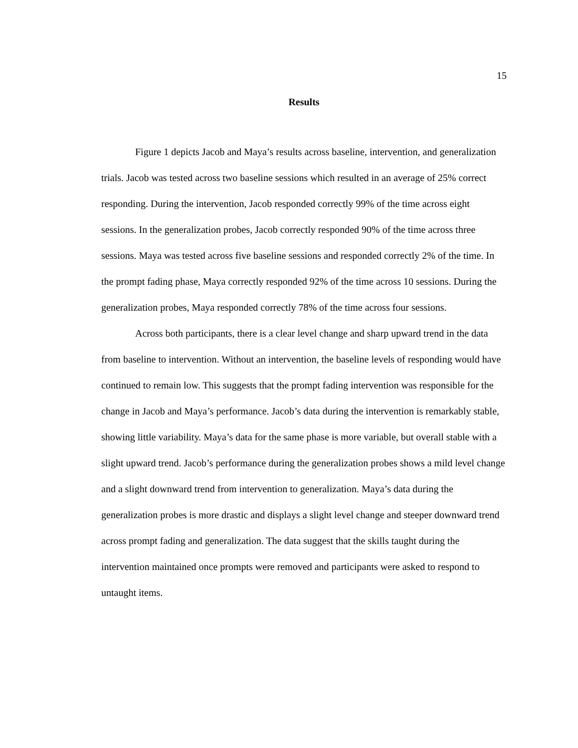15
Results
Figure 1 depicts Jacob and Maya’s results across baseline, intervention, and generalization trials. Jacob was tested across two baseline sessions which resulted in an average of 25% correct responding. During the intervention, Jacob responded correctly 99% of the time across eight sessions. In the generalization probes, Jacob correctly responded 90% of the time across three sessions. Maya was tested across five baseline sessions and responded correctly 2% of the time. In the prompt fading phase, Maya correctly responded 92% of the time across 10 sessions. During the generalization probes, Maya responded correctly 78% of the time across four sessions.
Across both participants, there is a clear level change and sharp upward trend in the data from baseline to intervention. Without an intervention, the baseline levels of responding would have continued to remain low. This suggests that the prompt fading intervention was responsible for the change in Jacob and Maya’s performance. Jacob’s data during the intervention is remarkably stable, showing little variability. Maya’s data for the same phase is more variable, but overall stable with a slight upward trend. Jacob’s performance during the generalization probes shows a mild level change and a slight downward trend from intervention to generalization. Maya’s data during the generalization probes is more drastic and displays a slight level change and steeper downward trend across prompt fading and generalization. The data suggest that the skills taught during the intervention maintained once prompts were removed and participants were asked to respond to untaught items.